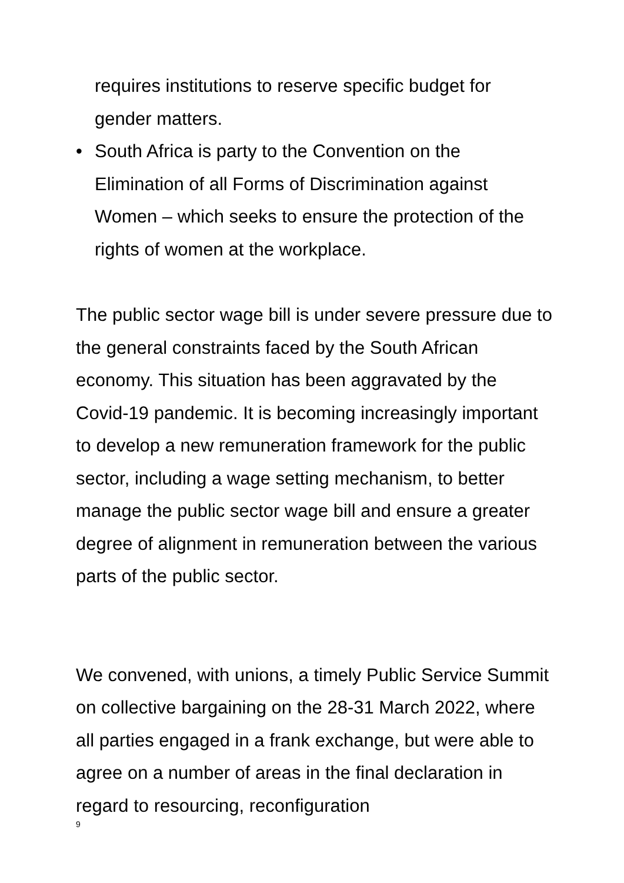requires institutions to reserve specific budget for gender matters.
• South Africa is party to the Convention on the Elimination of all Forms of Discrimination against Women – which seeks to ensure the protection of the rights of women at the workplace.
The public sector wage bill is under severe pressure due to the general constraints faced by the South African economy. This situation has been aggravated by the Covid-19 pandemic. It is becoming increasingly important to develop a new remuneration framework for the public sector, including a wage setting mechanism, to better manage the public sector wage bill and ensure a greater degree of alignment in remuneration between the various parts of the public sector.
We convened, with unions, a timely Public Service Summit on collective bargaining on the 28-31 March 2022, where all parties engaged in a frank exchange, but were able to agree on a number of areas in the final declaration in regard to resourcing, reconfiguration
9